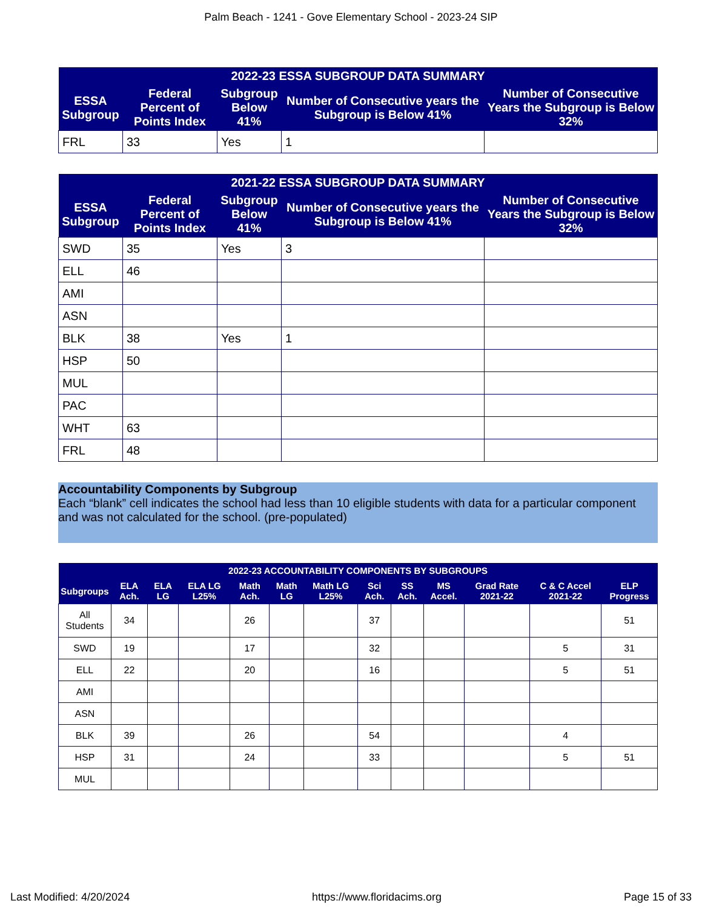Palm Beach - 1241 - Gove Elementary School - 2023-24 SIP
| 2022-23 ESSA SUBGROUP DATA SUMMARY | | | | |
| --- | --- | --- | --- | --- |
| ESSA Subgroup | Federal Percent of Points Index | Subgroup Below 41% | Number of Consecutive years the Subgroup is Below 41% | Number of Consecutive Years the Subgroup is Below 32% |
| FRL | 33 | Yes | 1 | |
| 2021-22 ESSA SUBGROUP DATA SUMMARY | | | | |
| --- | --- | --- | --- | --- |
| ESSA Subgroup | Federal Percent of Points Index | Subgroup Below 41% | Number of Consecutive years the Subgroup is Below 41% | Number of Consecutive Years the Subgroup is Below 32% |
| SWD | 35 | Yes | 3 | |
| ELL | 46 | | | |
| AMI | | | | |
| ASN | | | | |
| BLK | 38 | Yes | 1 | |
| HSP | 50 | | | |
| MUL | | | | |
| PAC | | | | |
| WHT | 63 | | | |
| FRL | 48 | | | |
Accountability Components by Subgroup
Each “blank” cell indicates the school had less than 10 eligible students with data for a particular component and was not calculated for the school. (pre-populated)
| 2022-23 ACCOUNTABILITY COMPONENTS BY SUBGROUPS | | | | | | | | | | | | |
| --- | --- | --- | --- | --- | --- | --- | --- | --- | --- | --- | --- | --- |
| Subgroups | ELA Ach. | ELA LG | ELA LG L25% | Math Ach. | Math LG | Math LG L25% | Sci Ach. | SS Ach. | MS Accel. | Grad Rate 2021-22 | C & C Accel 2021-22 | ELP Progress |
| All Students | 34 | | | 26 | | | 37 | | | | | 51 |
| SWD | 19 | | | 17 | | | 32 | | | | 5 | 31 |
| ELL | 22 | | | 20 | | | 16 | | | | 5 | 51 |
| AMI | | | | | | | | | | | | |
| ASN | | | | | | | | | | | | |
| BLK | 39 | | | 26 | | | 54 | | | | 4 | |
| HSP | 31 | | | 24 | | | 33 | | | | 5 | 51 |
| MUL | | | | | | | | | | | | |
Last Modified: 4/20/2024 https://www.floridacims.org Page 15 of 33